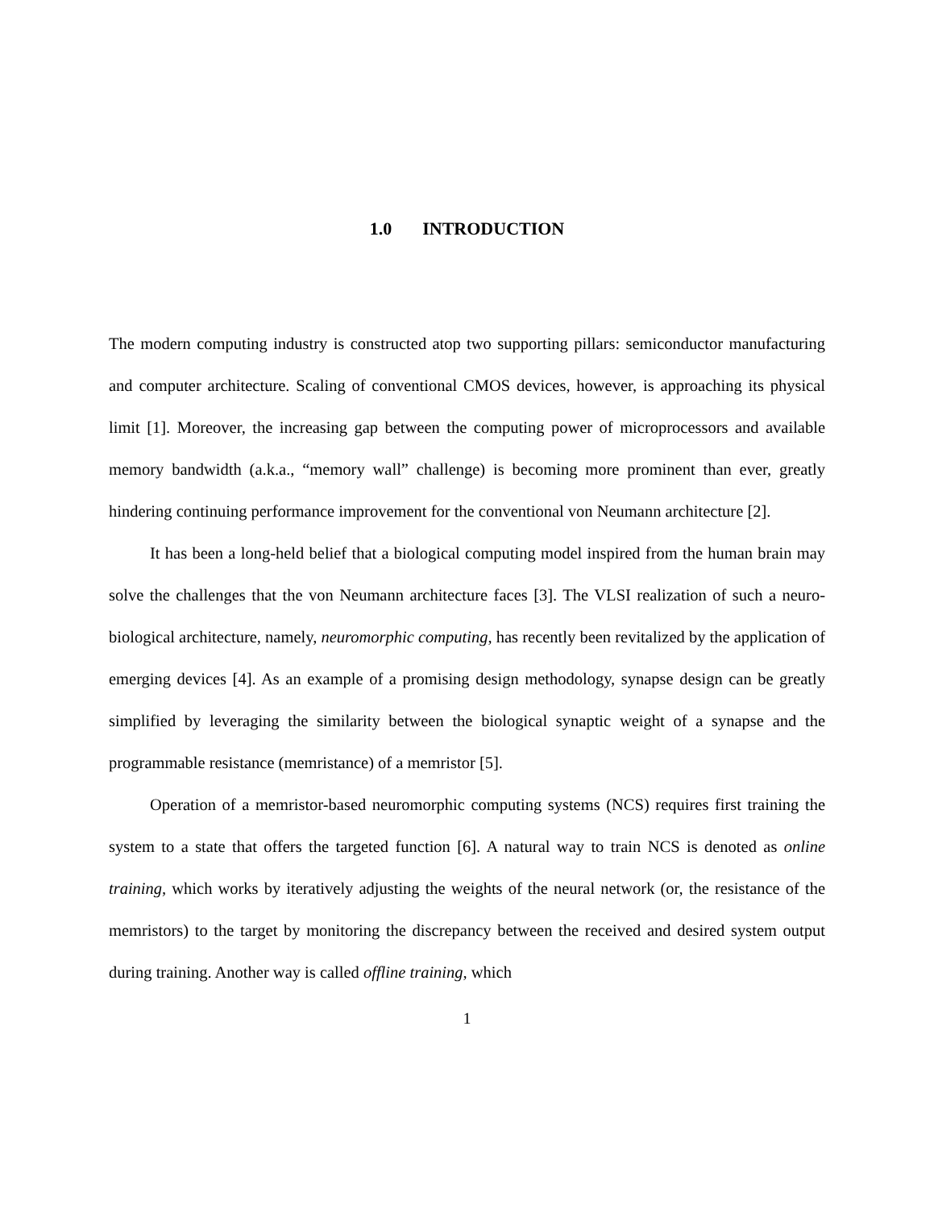1.0 INTRODUCTION
The modern computing industry is constructed atop two supporting pillars: semiconductor manufacturing and computer architecture. Scaling of conventional CMOS devices, however, is approaching its physical limit [1]. Moreover, the increasing gap between the computing power of microprocessors and available memory bandwidth (a.k.a., “memory wall” challenge) is becoming more prominent than ever, greatly hindering continuing performance improvement for the conventional von Neumann architecture [2].
It has been a long-held belief that a biological computing model inspired from the human brain may solve the challenges that the von Neumann architecture faces [3]. The VLSI realization of such a neuro-biological architecture, namely, neuromorphic computing, has recently been revitalized by the application of emerging devices [4]. As an example of a promising design methodology, synapse design can be greatly simplified by leveraging the similarity between the biological synaptic weight of a synapse and the programmable resistance (memristance) of a memristor [5].
Operation of a memristor-based neuromorphic computing systems (NCS) requires first training the system to a state that offers the targeted function [6]. A natural way to train NCS is denoted as online training, which works by iteratively adjusting the weights of the neural network (or, the resistance of the memristors) to the target by monitoring the discrepancy between the received and desired system output during training. Another way is called offline training, which
1